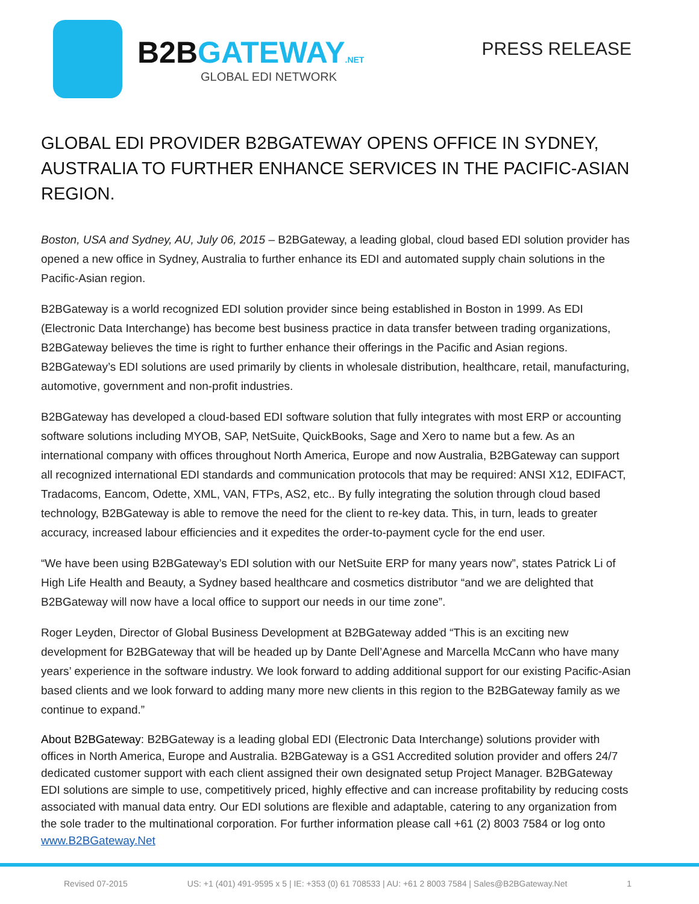B2BGATEWAY.NET
GLOBAL EDI NETWORK
PRESS RELEASE
GLOBAL EDI PROVIDER B2BGATEWAY OPENS OFFICE IN SYDNEY, AUSTRALIA TO FURTHER ENHANCE SERVICES IN THE PACIFIC-ASIAN REGION.
Boston, USA and Sydney, AU, July 06, 2015 – B2BGateway, a leading global, cloud based EDI solution provider has opened a new office in Sydney, Australia to further enhance its EDI and automated supply chain solutions in the Pacific-Asian region.
B2BGateway is a world recognized EDI solution provider since being established in Boston in 1999. As EDI (Electronic Data Interchange) has become best business practice in data transfer between trading organizations, B2BGateway believes the time is right to further enhance their offerings in the Pacific and Asian regions. B2BGateway’s EDI solutions are used primarily by clients in wholesale distribution, healthcare, retail, manufacturing, automotive, government and non-profit industries.
B2BGateway has developed a cloud-based EDI software solution that fully integrates with most ERP or accounting software solutions including MYOB, SAP, NetSuite, QuickBooks, Sage and Xero to name but a few. As an international company with offices throughout North America, Europe and now Australia, B2BGateway can support all recognized international EDI standards and communication protocols that may be required: ANSI X12, EDIFACT, Tradacoms, Eancom, Odette, XML, VAN, FTPs, AS2, etc.. By fully integrating the solution through cloud based technology, B2BGateway is able to remove the need for the client to re-key data. This, in turn, leads to greater accuracy, increased labour efficiencies and it expedites the order-to-payment cycle for the end user.
“We have been using B2BGateway’s EDI solution with our NetSuite ERP for many years now”, states Patrick Li of High Life Health and Beauty, a Sydney based healthcare and cosmetics distributor “and we are delighted that B2BGateway will now have a local office to support our needs in our time zone”.
Roger Leyden, Director of Global Business Development at B2BGateway added “This is an exciting new development for B2BGateway that will be headed up by Dante Dell’Agnese and Marcella McCann who have many years’ experience in the software industry. We look forward to adding additional support for our existing Pacific-Asian based clients and we look forward to adding many more new clients in this region to the B2BGateway family as we continue to expand.”
About B2BGateway: B2BGateway is a leading global EDI (Electronic Data Interchange) solutions provider with offices in North America, Europe and Australia. B2BGateway is a GS1 Accredited solution provider and offers 24/7 dedicated customer support with each client assigned their own designated setup Project Manager. B2BGateway EDI solutions are simple to use, competitively priced, highly effective and can increase profitability by reducing costs associated with manual data entry. Our EDI solutions are flexible and adaptable, catering to any organization from the sole trader to the multinational corporation. For further information please call +61 (2) 8003 7584 or log onto www.B2BGateway.Net
Revised 07-2015 US: +1 (401) 491-9595 x 5 | IE: +353 (0) 61 708533 | AU: +61 2 8003 7584 | Sales@B2BGateway.Net 1